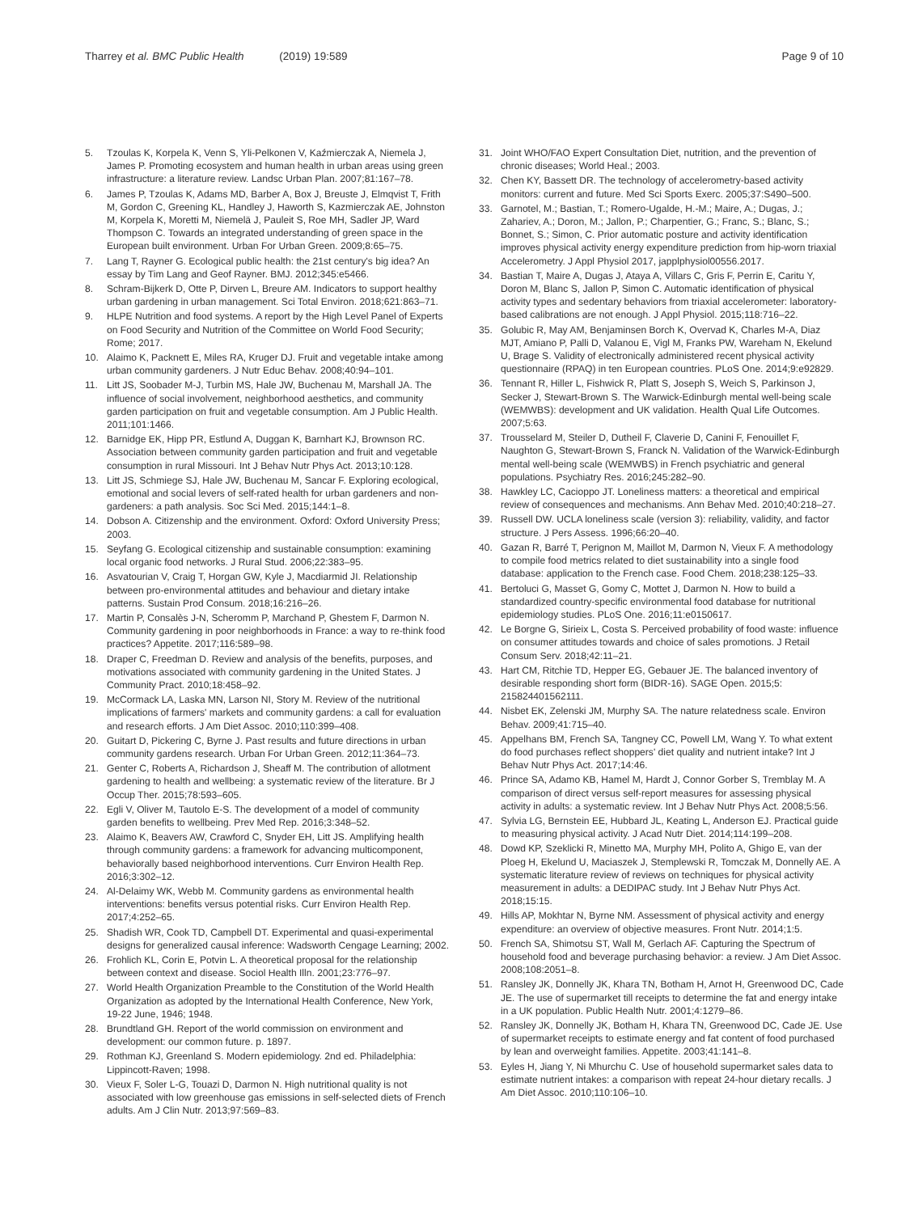Tharrey et al. BMC Public Health (2019) 19:589
Page 9 of 10
5. Tzoulas K, Korpela K, Venn S, Yli-Pelkonen V, Kaźmierczak A, Niemela J, James P. Promoting ecosystem and human health in urban areas using green infrastructure: a literature review. Landsc Urban Plan. 2007;81:167–78.
6. James P, Tzoulas K, Adams MD, Barber A, Box J, Breuste J, Elmqvist T, Frith M, Gordon C, Greening KL, Handley J, Haworth S, Kazmierczak AE, Johnston M, Korpela K, Moretti M, Niemelä J, Pauleit S, Roe MH, Sadler JP, Ward Thompson C. Towards an integrated understanding of green space in the European built environment. Urban For Urban Green. 2009;8:65–75.
7. Lang T, Rayner G. Ecological public health: the 21st century's big idea? An essay by Tim Lang and Geof Rayner. BMJ. 2012;345:e5466.
8. Schram-Bijkerk D, Otte P, Dirven L, Breure AM. Indicators to support healthy urban gardening in urban management. Sci Total Environ. 2018;621:863–71.
9. HLPE Nutrition and food systems. A report by the High Level Panel of Experts on Food Security and Nutrition of the Committee on World Food Security; Rome; 2017.
10. Alaimo K, Packnett E, Miles RA, Kruger DJ. Fruit and vegetable intake among urban community gardeners. J Nutr Educ Behav. 2008;40:94–101.
11. Litt JS, Soobader M-J, Turbin MS, Hale JW, Buchenau M, Marshall JA. The influence of social involvement, neighborhood aesthetics, and community garden participation on fruit and vegetable consumption. Am J Public Health. 2011;101:1466.
12. Barnidge EK, Hipp PR, Estlund A, Duggan K, Barnhart KJ, Brownson RC. Association between community garden participation and fruit and vegetable consumption in rural Missouri. Int J Behav Nutr Phys Act. 2013;10:128.
13. Litt JS, Schmiege SJ, Hale JW, Buchenau M, Sancar F. Exploring ecological, emotional and social levers of self-rated health for urban gardeners and non-gardeners: a path analysis. Soc Sci Med. 2015;144:1–8.
14. Dobson A. Citizenship and the environment. Oxford: Oxford University Press; 2003.
15. Seyfang G. Ecological citizenship and sustainable consumption: examining local organic food networks. J Rural Stud. 2006;22:383–95.
16. Asvatourian V, Craig T, Horgan GW, Kyle J, Macdiarmid JI. Relationship between pro-environmental attitudes and behaviour and dietary intake patterns. Sustain Prod Consum. 2018;16:216–26.
17. Martin P, Consalès J-N, Scheromm P, Marchand P, Ghestem F, Darmon N. Community gardening in poor neighborhoods in France: a way to re-think food practices? Appetite. 2017;116:589–98.
18. Draper C, Freedman D. Review and analysis of the benefits, purposes, and motivations associated with community gardening in the United States. J Community Pract. 2010;18:458–92.
19. McCormack LA, Laska MN, Larson NI, Story M. Review of the nutritional implications of farmers' markets and community gardens: a call for evaluation and research efforts. J Am Diet Assoc. 2010;110:399–408.
20. Guitart D, Pickering C, Byrne J. Past results and future directions in urban community gardens research. Urban For Urban Green. 2012;11:364–73.
21. Genter C, Roberts A, Richardson J, Sheaff M. The contribution of allotment gardening to health and wellbeing: a systematic review of the literature. Br J Occup Ther. 2015;78:593–605.
22. Egli V, Oliver M, Tautolo E-S. The development of a model of community garden benefits to wellbeing. Prev Med Rep. 2016;3:348–52.
23. Alaimo K, Beavers AW, Crawford C, Snyder EH, Litt JS. Amplifying health through community gardens: a framework for advancing multicomponent, behaviorally based neighborhood interventions. Curr Environ Health Rep. 2016;3:302–12.
24. Al-Delaimy WK, Webb M. Community gardens as environmental health interventions: benefits versus potential risks. Curr Environ Health Rep. 2017;4:252–65.
25. Shadish WR, Cook TD, Campbell DT. Experimental and quasi-experimental designs for generalized causal inference: Wadsworth Cengage Learning; 2002.
26. Frohlich KL, Corin E, Potvin L. A theoretical proposal for the relationship between context and disease. Sociol Health Illn. 2001;23:776–97.
27. World Health Organization Preamble to the Constitution of the World Health Organization as adopted by the International Health Conference, New York, 19-22 June, 1946; 1948.
28. Brundtland GH. Report of the world commission on environment and development: our common future. p. 1897.
29. Rothman KJ, Greenland S. Modern epidemiology. 2nd ed. Philadelphia: Lippincott-Raven; 1998.
30. Vieux F, Soler L-G, Touazi D, Darmon N. High nutritional quality is not associated with low greenhouse gas emissions in self-selected diets of French adults. Am J Clin Nutr. 2013;97:569–83.
31. Joint WHO/FAO Expert Consultation Diet, nutrition, and the prevention of chronic diseases; World Heal.; 2003.
32. Chen KY, Bassett DR. The technology of accelerometry-based activity monitors: current and future. Med Sci Sports Exerc. 2005;37:S490–500.
33. Garnotel, M.; Bastian, T.; Romero-Ugalde, H.-M.; Maire, A.; Dugas, J.; Zahariev, A.; Doron, M.; Jallon, P.; Charpentier, G.; Franc, S.; Blanc, S.; Bonnet, S.; Simon, C. Prior automatic posture and activity identification improves physical activity energy expenditure prediction from hip-worn triaxial Accelerometry. J Appl Physiol 2017, japplphysiol00556.2017.
34. Bastian T, Maire A, Dugas J, Ataya A, Villars C, Gris F, Perrin E, Caritu Y, Doron M, Blanc S, Jallon P, Simon C. Automatic identification of physical activity types and sedentary behaviors from triaxial accelerometer: laboratory-based calibrations are not enough. J Appl Physiol. 2015;118:716–22.
35. Golubic R, May AM, Benjaminsen Borch K, Overvad K, Charles M-A, Diaz MJT, Amiano P, Palli D, Valanou E, Vigl M, Franks PW, Wareham N, Ekelund U, Brage S. Validity of electronically administered recent physical activity questionnaire (RPAQ) in ten European countries. PLoS One. 2014;9:e92829.
36. Tennant R, Hiller L, Fishwick R, Platt S, Joseph S, Weich S, Parkinson J, Secker J, Stewart-Brown S. The Warwick-Edinburgh mental well-being scale (WEMWBS): development and UK validation. Health Qual Life Outcomes. 2007;5:63.
37. Trousselard M, Steiler D, Dutheil F, Claverie D, Canini F, Fenouillet F, Naughton G, Stewart-Brown S, Franck N. Validation of the Warwick-Edinburgh mental well-being scale (WEMWBS) in French psychiatric and general populations. Psychiatry Res. 2016;245:282–90.
38. Hawkley LC, Cacioppo JT. Loneliness matters: a theoretical and empirical review of consequences and mechanisms. Ann Behav Med. 2010;40:218–27.
39. Russell DW. UCLA loneliness scale (version 3): reliability, validity, and factor structure. J Pers Assess. 1996;66:20–40.
40. Gazan R, Barré T, Perignon M, Maillot M, Darmon N, Vieux F. A methodology to compile food metrics related to diet sustainability into a single food database: application to the French case. Food Chem. 2018;238:125–33.
41. Bertoluci G, Masset G, Gomy C, Mottet J, Darmon N. How to build a standardized country-specific environmental food database for nutritional epidemiology studies. PLoS One. 2016;11:e0150617.
42. Le Borgne G, Sirieix L, Costa S. Perceived probability of food waste: influence on consumer attitudes towards and choice of sales promotions. J Retail Consum Serv. 2018;42:11–21.
43. Hart CM, Ritchie TD, Hepper EG, Gebauer JE. The balanced inventory of desirable responding short form (BIDR-16). SAGE Open. 2015;5: 215824401562111.
44. Nisbet EK, Zelenski JM, Murphy SA. The nature relatedness scale. Environ Behav. 2009;41:715–40.
45. Appelhans BM, French SA, Tangney CC, Powell LM, Wang Y. To what extent do food purchases reflect shoppers' diet quality and nutrient intake? Int J Behav Nutr Phys Act. 2017;14:46.
46. Prince SA, Adamo KB, Hamel M, Hardt J, Connor Gorber S, Tremblay M. A comparison of direct versus self-report measures for assessing physical activity in adults: a systematic review. Int J Behav Nutr Phys Act. 2008;5:56.
47. Sylvia LG, Bernstein EE, Hubbard JL, Keating L, Anderson EJ. Practical guide to measuring physical activity. J Acad Nutr Diet. 2014;114:199–208.
48. Dowd KP, Szeklicki R, Minetto MA, Murphy MH, Polito A, Ghigo E, van der Ploeg H, Ekelund U, Maciaszek J, Stemplewski R, Tomczak M, Donnelly AE. A systematic literature review of reviews on techniques for physical activity measurement in adults: a DEDIPAC study. Int J Behav Nutr Phys Act. 2018;15:15.
49. Hills AP, Mokhtar N, Byrne NM. Assessment of physical activity and energy expenditure: an overview of objective measures. Front Nutr. 2014;1:5.
50. French SA, Shimotsu ST, Wall M, Gerlach AF. Capturing the Spectrum of household food and beverage purchasing behavior: a review. J Am Diet Assoc. 2008;108:2051–8.
51. Ransley JK, Donnelly JK, Khara TN, Botham H, Arnot H, Greenwood DC, Cade JE. The use of supermarket till receipts to determine the fat and energy intake in a UK population. Public Health Nutr. 2001;4:1279–86.
52. Ransley JK, Donnelly JK, Botham H, Khara TN, Greenwood DC, Cade JE. Use of supermarket receipts to estimate energy and fat content of food purchased by lean and overweight families. Appetite. 2003;41:141–8.
53. Eyles H, Jiang Y, Ni Mhurchu C. Use of household supermarket sales data to estimate nutrient intakes: a comparison with repeat 24-hour dietary recalls. J Am Diet Assoc. 2010;110:106–10.